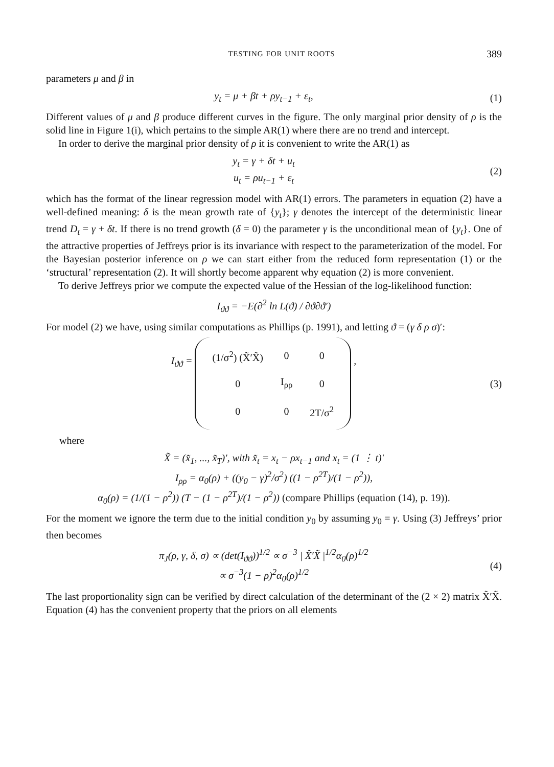TESTING FOR UNIT ROOTS 389
parameters μ and β in
y<sub>t</sub> = μ + βt + ρy<sub>t−1</sub> + ε<sub>t</sub>, (1)
Different values of μ and β produce different curves in the figure. The only marginal prior density of ρ is the solid line in Figure 1(i), which pertains to the simple AR(1) where there are no trend and intercept.
In order to derive the marginal prior density of ρ it is convenient to write the AR(1) as
y<sub>t</sub> = γ + δt + u<sub>t</sub>
u<sub>t</sub> = ρu<sub>t−1</sub> + ε<sub>t</sub> (2)
which has the format of the linear regression model with AR(1) errors. The parameters in equation (2) have a well-defined meaning: δ is the mean growth rate of {y<sub>t</sub>}; γ denotes the intercept of the deterministic linear trend D<sub>t</sub> = γ + δt. If there is no trend growth (δ = 0) the parameter γ is the unconditional mean of {y<sub>t</sub>}. One of the attractive properties of Jeffreys prior is its invariance with respect to the parameterization of the model. For the Bayesian posterior inference on ρ we can start either from the reduced form representation (1) or the ‘structural’ representation (2). It will shortly become apparent why equation (2) is more convenient.
To derive Jeffreys prior we compute the expected value of the Hessian of the log-likelihood function:
I<sub>ϑϑ</sub> = −E(∂<sup>2</sup> ln L(ϑ) / ∂ϑ∂ϑ′)
For model (2) we have, using similar computations as Phillips (p. 1991), and letting ϑ = (γ δ ρ σ)′:
I<sub>ϑϑ</sub> =
| (1/σ<sup>2</sup>) (X̃′X̃) | 0 | 0 |
| 0 | I<sub>ρρ</sub> | 0 |
| 0 | 0 | 2T/σ<sup>2</sup> |
, (3)
where
X̃ = (x̃<sub>1</sub>, ..., x̃<sub>T</sub>)′, with x̃<sub>t</sub> = x<sub>t</sub> − ρx<sub>t−1</sub> and x<sub>t</sub> = (1 ⋮ t)′
I<sub>ρρ</sub> = α<sub>0</sub>(ρ) + ((y<sub>0</sub> − γ)<sup>2</sup>/σ<sup>2</sup>) ((1 − ρ<sup>2T</sup>)/(1 − ρ<sup>2</sup>)),
α<sub>0</sub>(ρ) = (1/(1 − ρ<sup>2</sup>)) (T − (1 − ρ<sup>2T</sup>)/(1 − ρ<sup>2</sup>)) (compare Phillips (equation (14), p. 19)).
For the moment we ignore the term due to the initial condition y<sub>0</sub> by assuming y<sub>0</sub> = γ. Using (3) Jeffreys’ prior then becomes
π<sub>J</sub>(ρ, γ, δ, σ) ∝ (det(I<sub>ϑϑ</sub>))<sup>1/2</sup> ∝ σ<sup>−3</sup> | X̃′X̃ |<sup>1/2</sup>α<sub>0</sub>(ρ)<sup>1/2</sup>
∝ σ<sup>−3</sup>(1 − ρ)<sup>2</sup>α<sub>0</sub>(ρ)<sup>1/2</sup> (4)
The last proportionality sign can be verified by direct calculation of the determinant of the (2 × 2) matrix X̃′X̃. Equation (4) has the convenient property that the priors on all elements